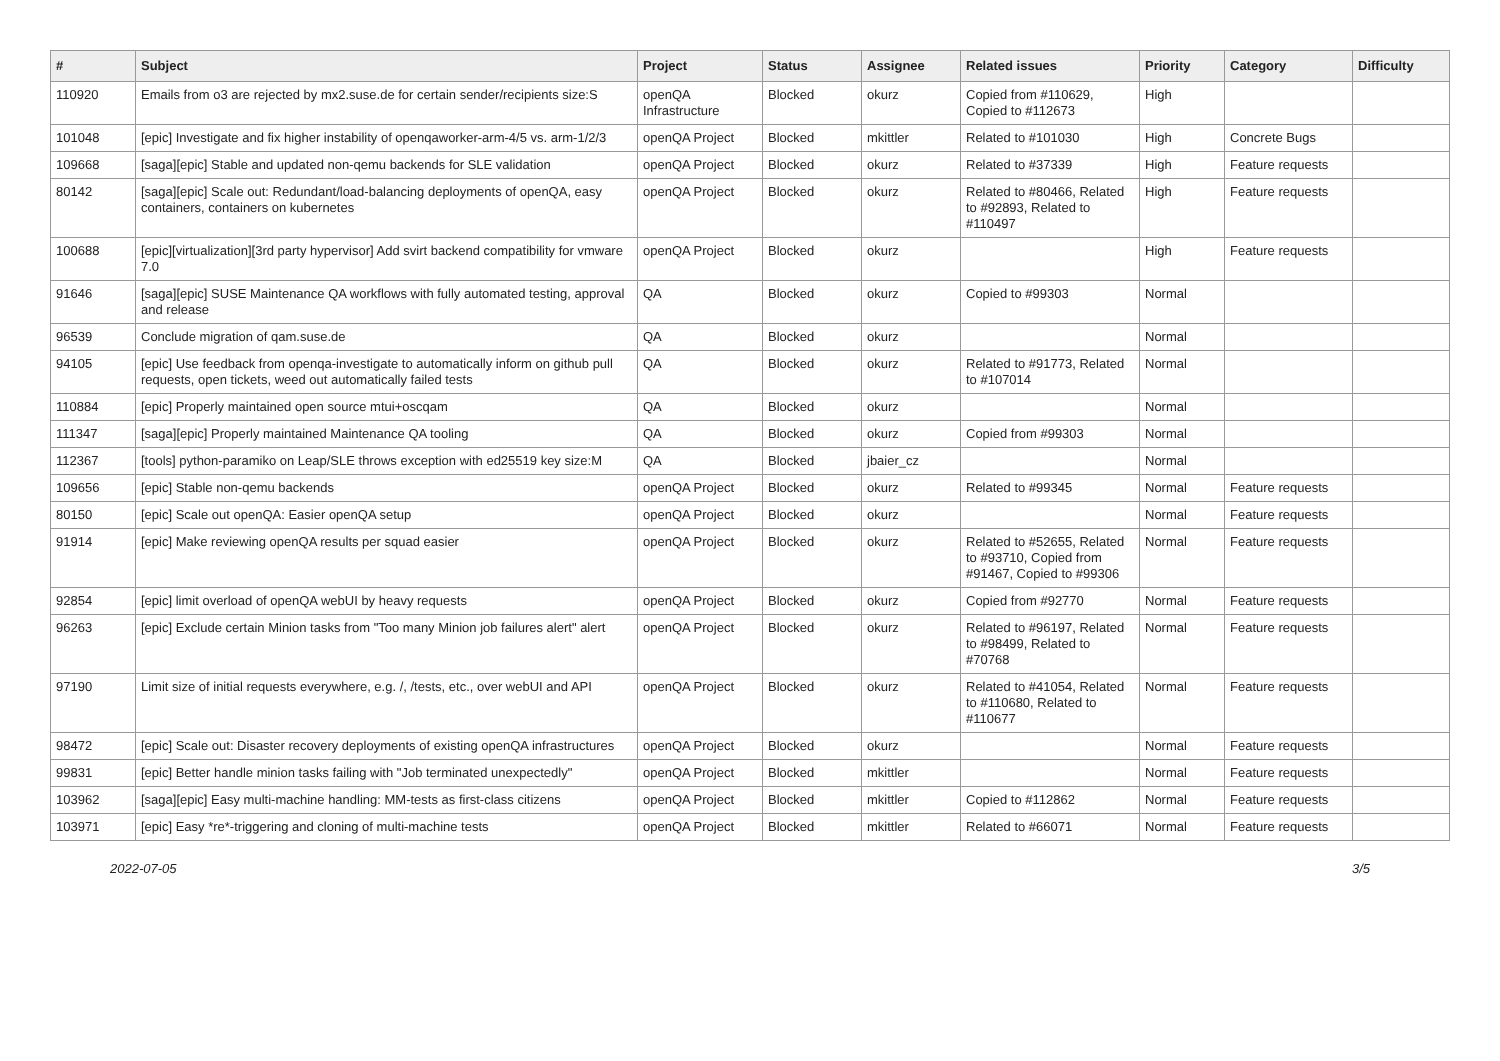| # | Subject | Project | Status | Assignee | Related issues | Priority | Category | Difficulty |
| --- | --- | --- | --- | --- | --- | --- | --- | --- |
| 110920 | Emails from o3 are rejected by mx2.suse.de for certain sender/recipients size:S | openQA Infrastructure | Blocked | okurz | Copied from #110629, Copied to #112673 | High | | |
| 101048 | [epic] Investigate and fix higher instability of openqaworker-arm-4/5 vs. arm-1/2/3 | openQA Project | Blocked | mkittler | Related to #101030 | High | Concrete Bugs | |
| 109668 | [saga][epic] Stable and updated non-qemu backends for SLE validation | openQA Project | Blocked | okurz | Related to #37339 | High | Feature requests | |
| 80142 | [saga][epic] Scale out: Redundant/load-balancing deployments of openQA, easy containers, containers on kubernetes | openQA Project | Blocked | okurz | Related to #80466, Related to #92893, Related to #110497 | High | Feature requests | |
| 100688 | [epic][virtualization][3rd party hypervisor] Add svirt backend compatibility for vmware 7.0 | openQA Project | Blocked | okurz | | High | Feature requests | |
| 91646 | [saga][epic] SUSE Maintenance QA workflows with fully automated testing, approval and release | QA | Blocked | okurz | Copied to #99303 | Normal | | |
| 96539 | Conclude migration of qam.suse.de | QA | Blocked | okurz | | Normal | | |
| 94105 | [epic] Use feedback from openqa-investigate to automatically inform on github pull requests, open tickets, weed out automatically failed tests | QA | Blocked | okurz | Related to #91773, Related to #107014 | Normal | | |
| 110884 | [epic] Properly maintained open source mtui+oscqam | QA | Blocked | okurz | | Normal | | |
| 111347 | [saga][epic] Properly maintained Maintenance QA tooling | QA | Blocked | okurz | Copied from #99303 | Normal | | |
| 112367 | [tools] python-paramiko on Leap/SLE throws exception with ed25519 key size:M | QA | Blocked | jbaier_cz | | Normal | | |
| 109656 | [epic] Stable non-qemu backends | openQA Project | Blocked | okurz | Related to #99345 | Normal | Feature requests | |
| 80150 | [epic] Scale out openQA: Easier openQA setup | openQA Project | Blocked | okurz | | Normal | Feature requests | |
| 91914 | [epic] Make reviewing openQA results per squad easier | openQA Project | Blocked | okurz | Related to #52655, Related to #93710, Copied from #91467, Copied to #99306 | Normal | Feature requests | |
| 92854 | [epic] limit overload of openQA webUI by heavy requests | openQA Project | Blocked | okurz | Copied from #92770 | Normal | Feature requests | |
| 96263 | [epic] Exclude certain Minion tasks from "Too many Minion job failures alert" alert | openQA Project | Blocked | okurz | Related to #96197, Related to #98499, Related to #70768 | Normal | Feature requests | |
| 97190 | Limit size of initial requests everywhere, e.g. /, /tests, etc., over webUI and API | openQA Project | Blocked | okurz | Related to #41054, Related to #110680, Related to #110677 | Normal | Feature requests | |
| 98472 | [epic] Scale out: Disaster recovery deployments of existing openQA infrastructures | openQA Project | Blocked | okurz | | Normal | Feature requests | |
| 99831 | [epic] Better handle minion tasks failing with "Job terminated unexpectedly" | openQA Project | Blocked | mkittler | | Normal | Feature requests | |
| 103962 | [saga][epic] Easy multi-machine handling: MM-tests as first-class citizens | openQA Project | Blocked | mkittler | Copied to #112862 | Normal | Feature requests | |
| 103971 | [epic] Easy *re*-triggering and cloning of multi-machine tests | openQA Project | Blocked | mkittler | Related to #66071 | Normal | Feature requests | |
2022-07-05 3/5